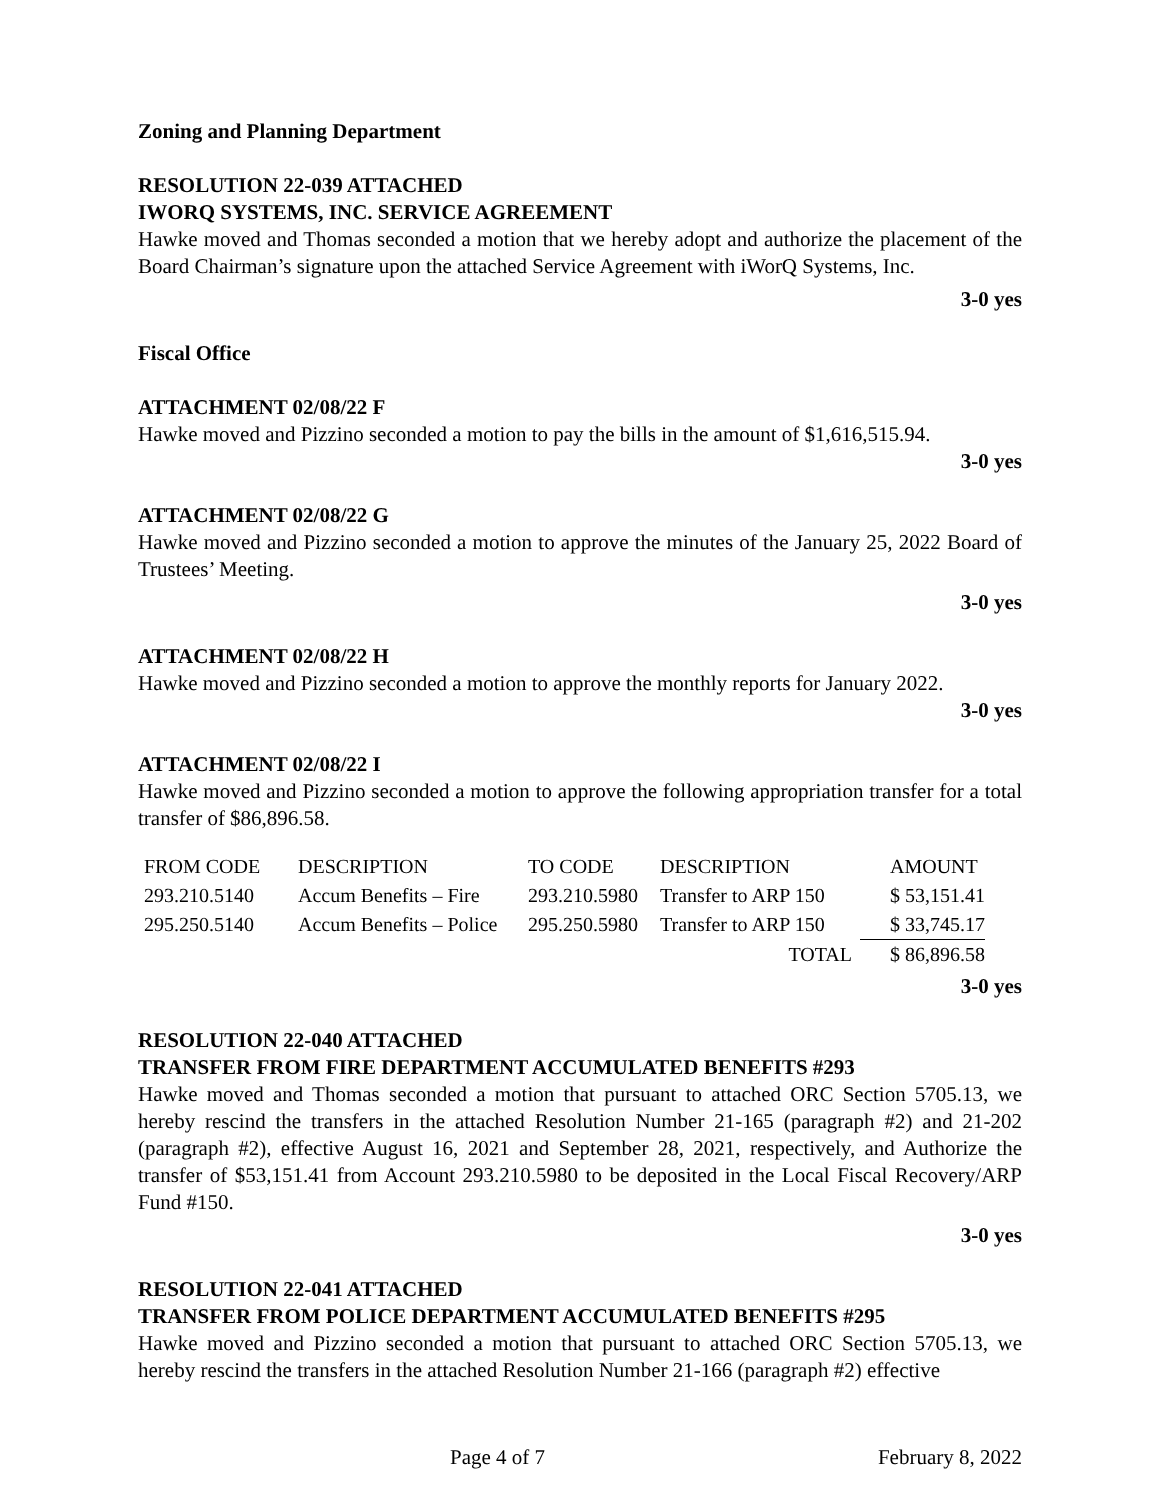Zoning and Planning Department
RESOLUTION 22-039 ATTACHED
IWORQ SYSTEMS, INC. SERVICE AGREEMENT
Hawke moved and Thomas seconded a motion that we hereby adopt and authorize the placement of the Board Chairman’s signature upon the attached Service Agreement with iWorQ Systems, Inc.
3-0 yes
Fiscal Office
ATTACHMENT 02/08/22 F
Hawke moved and Pizzino seconded a motion to pay the bills in the amount of $1,616,515.94.
3-0 yes
ATTACHMENT 02/08/22 G
Hawke moved and Pizzino seconded a motion to approve the minutes of the January 25, 2022 Board of Trustees’ Meeting.
3-0 yes
ATTACHMENT 02/08/22 H
Hawke moved and Pizzino seconded a motion to approve the monthly reports for January 2022.
3-0 yes
ATTACHMENT 02/08/22 I
Hawke moved and Pizzino seconded a motion to approve the following appropriation transfer for a total transfer of $86,896.58.
| FROM CODE | DESCRIPTION | TO CODE | DESCRIPTION | AMOUNT |
| 293.210.5140 | Accum Benefits – Fire | 293.210.5980 | Transfer to ARP 150 | $ 53,151.41 |
| 295.250.5140 | Accum Benefits – Police | 295.250.5980 | Transfer to ARP 150 | $ 33,745.17 |
| | | | TOTAL | $ 86,896.58 |
3-0 yes
RESOLUTION 22-040 ATTACHED
TRANSFER FROM FIRE DEPARTMENT ACCUMULATED BENEFITS #293
Hawke moved and Thomas seconded a motion that pursuant to attached ORC Section 5705.13, we hereby rescind the transfers in the attached Resolution Number 21-165 (paragraph #2) and 21-202 (paragraph #2), effective August 16, 2021 and September 28, 2021, respectively, and Authorize the transfer of $53,151.41 from Account 293.210.5980 to be deposited in the Local Fiscal Recovery/ARP Fund #150.
3-0 yes
RESOLUTION 22-041 ATTACHED
TRANSFER FROM POLICE DEPARTMENT ACCUMULATED BENEFITS #295
Hawke moved and Pizzino seconded a motion that pursuant to attached ORC Section 5705.13, we hereby rescind the transfers in the attached Resolution Number 21-166 (paragraph #2) effective
Page 4 of 7 February 8, 2022